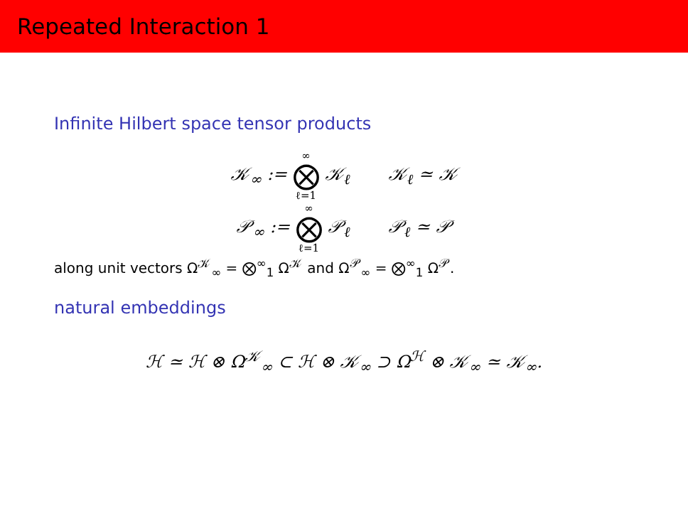Repeated Interaction 1
Infinite Hilbert space tensor products
𝒦<sub>∞</sub> := ∞ ⨂ ℓ=1 𝒦<sub>ℓ</sub> 𝒦<sub>ℓ</sub> ≃ 𝒦
𝒫<sub>∞</sub> := ∞ ⨂ ℓ=1 𝒫<sub>ℓ</sub> 𝒫<sub>ℓ</sub> ≃ 𝒫
along unit vectors Ω<sup>𝒦</sup><sub>∞</sub> = ⨂<sup>∞</sup><sub>1</sub> Ω<sup>𝒦</sup> and Ω<sup>𝒫</sup><sub>∞</sub> = ⨂<sup>∞</sup><sub>1</sub> Ω<sup>𝒫</sup>.
natural embeddings
ℋ ≃ ℋ ⊗ Ω<sup>𝒦</sup><sub>∞</sub> ⊂ ℋ ⊗ 𝒦<sub>∞</sub> ⊃ Ω<sup>ℋ</sup> ⊗ 𝒦<sub>∞</sub> ≃ 𝒦<sub>∞</sub>.